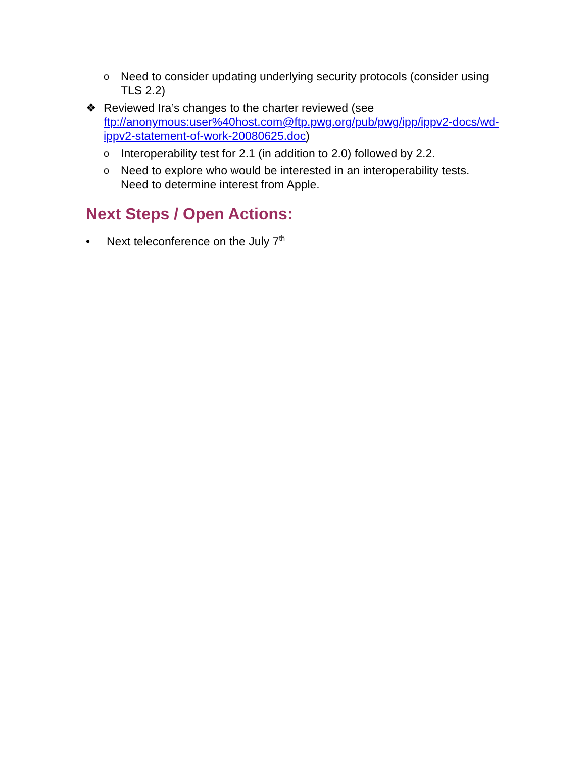o Need to consider updating underlying security protocols (consider using TLS 2.2)
❖ Reviewed Ira’s changes to the charter reviewed (see ftp://anonymous:user%40host.com@ftp.pwg.org/pub/pwg/ipp/ippv2-docs/wd-ippv2-statement-of-work-20080625.doc)
o Interoperability test for 2.1 (in addition to 2.0) followed by 2.2.
o Need to explore who would be interested in an interoperability tests. Need to determine interest from Apple.
Next Steps / Open Actions:
• Next teleconference on the July 7<sup>th</sup>